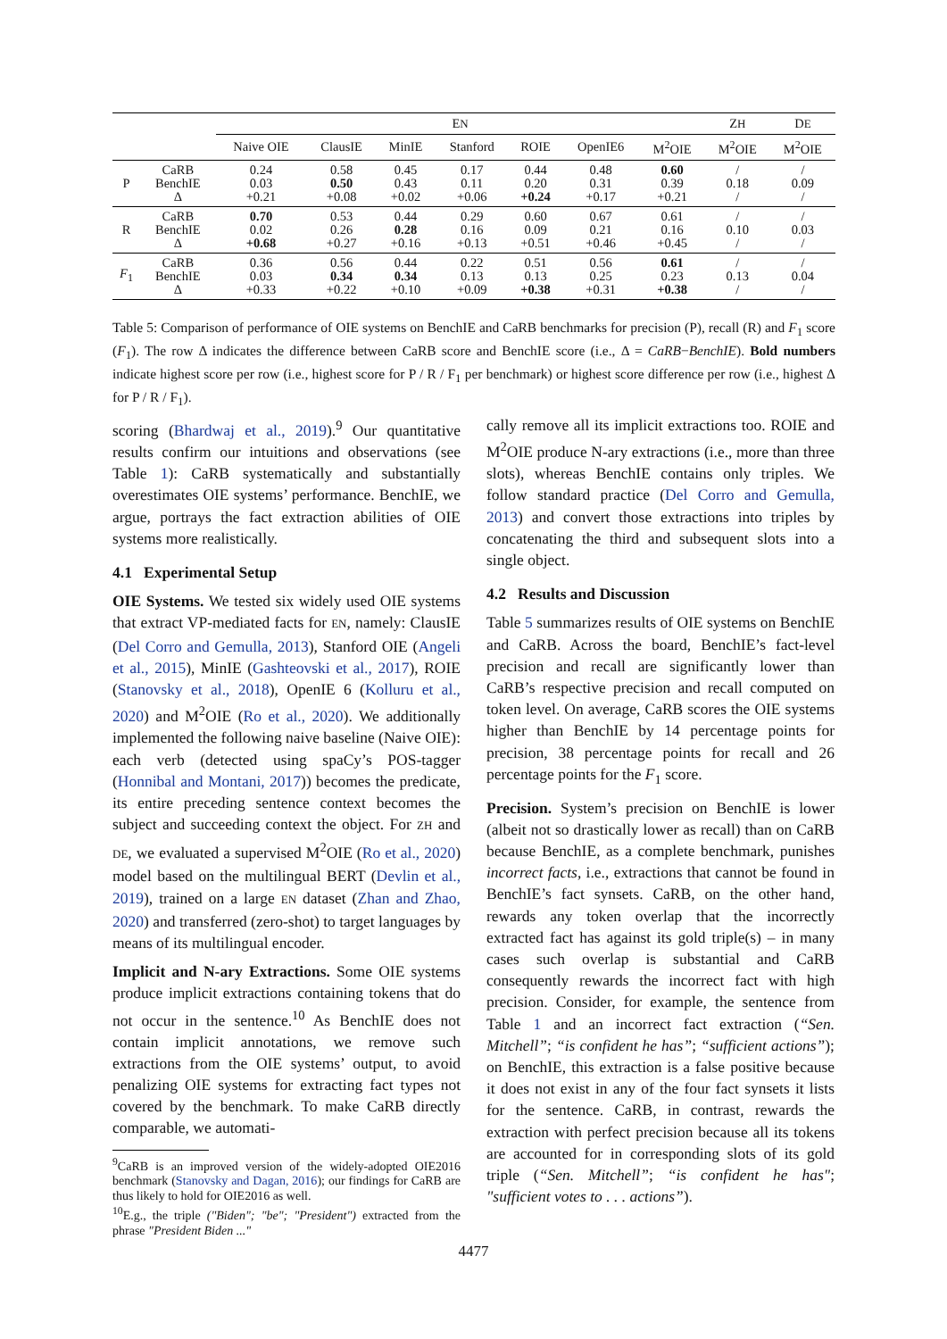| | | E N | | | | | | | Z H | D E |
| --- | --- | --- | --- | --- | --- | --- | --- | --- | --- | --- |
| | | Naive OIE | ClausIE | MinIE | Stanford | ROIE | OpenIE6 | M<sup>2</sup>OIE | M<sup>2</sup>OIE | M<sup>2</sup>OIE |
| P | CaRB BenchIE Δ | 0.24 0.03 +0.21 | 0.58 0.50 +0.08 | 0.45 0.43 +0.02 | 0.17 0.11 +0.06 | 0.44 0.20 +0.24 | 0.48 0.31 +0.17 | 0.60 0.39 +0.21 | / 0.18 / | / 0.09 / |
| R | CaRB BenchIE Δ | 0.70 0.02 +0.68 | 0.53 0.26 +0.27 | 0.44 0.28 +0.16 | 0.29 0.16 +0.13 | 0.60 0.09 +0.51 | 0.67 0.21 +0.46 | 0.61 0.16 +0.45 | / 0.10 / | / 0.03 / |
| F<sub>1</sub> | CaRB BenchIE Δ | 0.36 0.03 +0.33 | 0.56 0.34 +0.22 | 0.44 0.34 +0.10 | 0.22 0.13 +0.09 | 0.51 0.13 +0.38 | 0.56 0.25 +0.31 | 0.61 0.23 +0.38 | / 0.13 / | / 0.04 / |
Table 5: Comparison of performance of OIE systems on BenchIE and CaRB benchmarks for precision (P), recall (R) and F<sub>1</sub> score (F<sub>1</sub>). The row Δ indicates the difference between CaRB score and BenchIE score (i.e., Δ = CaRB−BenchIE). Bold numbers indicate highest score per row (i.e., highest score for P / R / F<sub>1</sub> per benchmark) or highest score difference per row (i.e., highest Δ for P / R / F<sub>1</sub>).
scoring (Bhardwaj et al., 2019).<sup>9</sup> Our quantitative results confirm our intuitions and observations (see Table 1): CaRB systematically and substantially overestimates OIE systems’ performance. BenchIE, we argue, portrays the fact extraction abilities of OIE systems more realistically.
4.1 Experimental Setup
OIE Systems. We tested six widely used OIE systems that extract VP-mediated facts for EN, namely: ClausIE (Del Corro and Gemulla, 2013), Stanford OIE (Angeli et al., 2015), MinIE (Gashteovski et al., 2017), ROIE (Stanovsky et al., 2018), OpenIE 6 (Kolluru et al., 2020) and M<sup>2</sup>OIE (Ro et al., 2020). We additionally implemented the following naive baseline (Naive OIE): each verb (detected using spaCy’s POS-tagger (Honnibal and Montani, 2017)) becomes the predicate, its entire preceding sentence context becomes the subject and succeeding context the object. For ZH and DE, we evaluated a supervised M<sup>2</sup>OIE (Ro et al., 2020) model based on the multilingual BERT (Devlin et al., 2019), trained on a large EN dataset (Zhan and Zhao, 2020) and transferred (zero-shot) to target languages by means of its multilingual encoder.
Implicit and N-ary Extractions. Some OIE systems produce implicit extractions containing tokens that do not occur in the sentence.<sup>10</sup> As BenchIE does not contain implicit annotations, we remove such extractions from the OIE systems’ output, to avoid penalizing OIE systems for extracting fact types not covered by the benchmark. To make CaRB directly comparable, we automati-
<sup>9</sup> CaRB is an improved version of the widely-adopted OIE2016 benchmark (Stanovsky and Dagan, 2016); our findings for CaRB are thus likely to hold for OIE2016 as well.
<sup>10</sup> E.g., the triple ("Biden"; "be"; "President") extracted from the phrase "President Biden ..."
cally remove all its implicit extractions too. ROIE and M<sup>2</sup>OIE produce N-ary extractions (i.e., more than three slots), whereas BenchIE contains only triples. We follow standard practice (Del Corro and Gemulla, 2013) and convert those extractions into triples by concatenating the third and subsequent slots into a single object.
4.2 Results and Discussion
Table 5 summarizes results of OIE systems on BenchIE and CaRB. Across the board, BenchIE’s fact-level precision and recall are significantly lower than CaRB’s respective precision and recall computed on token level. On average, CaRB scores the OIE systems higher than BenchIE by 14 percentage points for precision, 38 percentage points for recall and 26 percentage points for the F<sub>1</sub> score.
Precision. System’s precision on BenchIE is lower (albeit not so drastically lower as recall) than on CaRB because BenchIE, as a complete benchmark, punishes incorrect facts, i.e., extractions that cannot be found in BenchIE’s fact synsets. CaRB, on the other hand, rewards any token overlap that the incorrectly extracted fact has against its gold triple(s) – in many cases such overlap is substantial and CaRB consequently rewards the incorrect fact with high precision. Consider, for example, the sentence from Table 1 and an incorrect fact extraction (“Sen. Mitchell”; “is confident he has”; “sufficient actions”); on BenchIE, this extraction is a false positive because it does not exist in any of the four fact synsets it lists for the sentence. CaRB, in contrast, rewards the extraction with perfect precision because all its tokens are accounted for in corresponding slots of its gold triple (“Sen. Mitchell”; “is confident he has"; "sufficient votes to . . . actions”).
4477